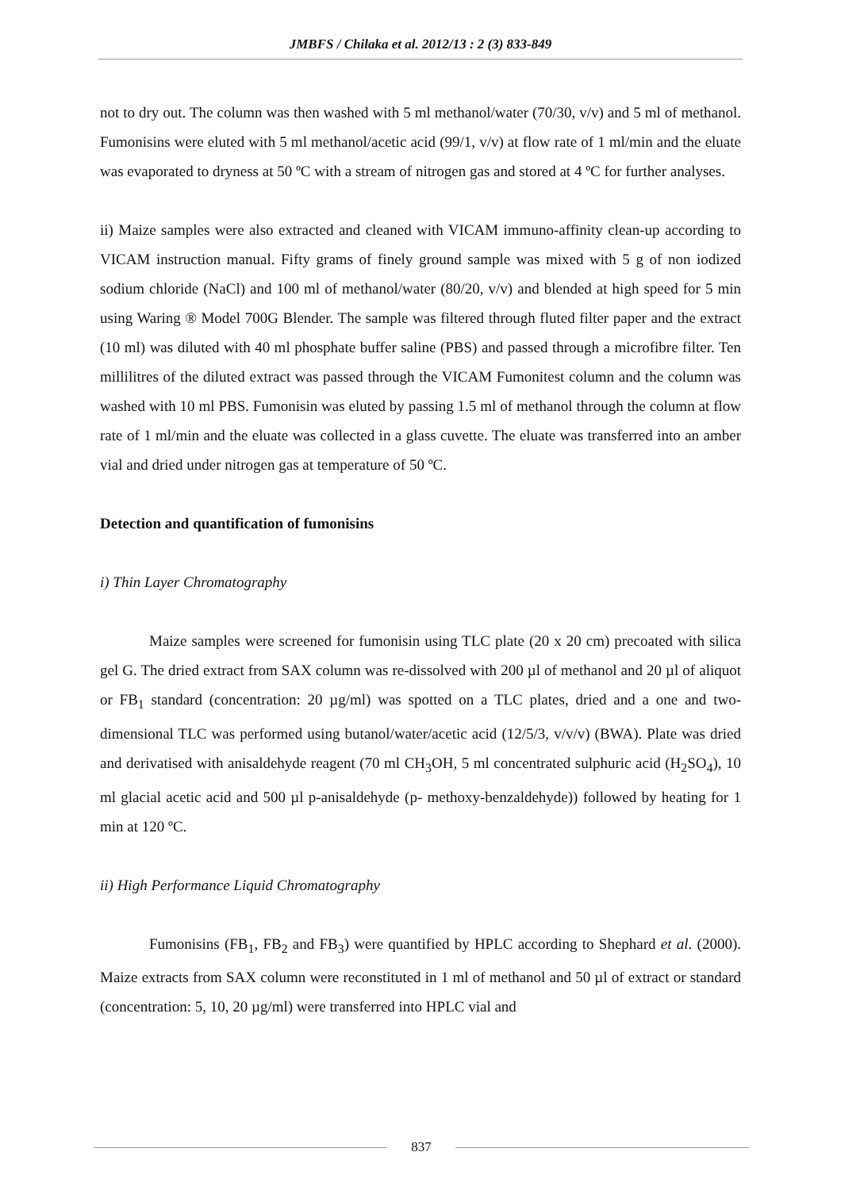JMBFS / Chilaka et al. 2012/13 : 2 (3) 833-849
not to dry out. The column was then washed with 5 ml methanol/water (70/30, v/v) and 5 ml of methanol. Fumonisins were eluted with 5 ml methanol/acetic acid (99/1, v/v) at flow rate of 1 ml/min and the eluate was evaporated to dryness at 50 ºC with a stream of nitrogen gas and stored at 4 ºC for further analyses.
ii) Maize samples were also extracted and cleaned with VICAM immuno-affinity clean-up according to VICAM instruction manual. Fifty grams of finely ground sample was mixed with 5 g of non iodized sodium chloride (NaCl) and 100 ml of methanol/water (80/20, v/v) and blended at high speed for 5 min using Waring ® Model 700G Blender. The sample was filtered through fluted filter paper and the extract (10 ml) was diluted with 40 ml phosphate buffer saline (PBS) and passed through a microfibre filter. Ten millilitres of the diluted extract was passed through the VICAM Fumonitest column and the column was washed with 10 ml PBS. Fumonisin was eluted by passing 1.5 ml of methanol through the column at flow rate of 1 ml/min and the eluate was collected in a glass cuvette. The eluate was transferred into an amber vial and dried under nitrogen gas at temperature of 50 ºC.
Detection and quantification of fumonisins
i) Thin Layer Chromatography
Maize samples were screened for fumonisin using TLC plate (20 x 20 cm) precoated with silica gel G. The dried extract from SAX column was re-dissolved with 200 µl of methanol and 20 µl of aliquot or FB<sub>1</sub> standard (concentration: 20 µg/ml) was spotted on a TLC plates, dried and a one and two-dimensional TLC was performed using butanol/water/acetic acid (12/5/3, v/v/v) (BWA). Plate was dried and derivatised with anisaldehyde reagent (70 ml CH<sub>3</sub>OH, 5 ml concentrated sulphuric acid (H<sub>2</sub>SO<sub>4</sub>), 10 ml glacial acetic acid and 500 µl p-anisaldehyde (p- methoxy-benzaldehyde)) followed by heating for 1 min at 120 ºC.
ii) High Performance Liquid Chromatography
Fumonisins (FB<sub>1</sub>, FB<sub>2</sub> and FB<sub>3</sub>) were quantified by HPLC according to Shephard et al. (2000). Maize extracts from SAX column were reconstituted in 1 ml of methanol and 50 µl of extract or standard (concentration: 5, 10, 20 µg/ml) were transferred into HPLC vial and
837